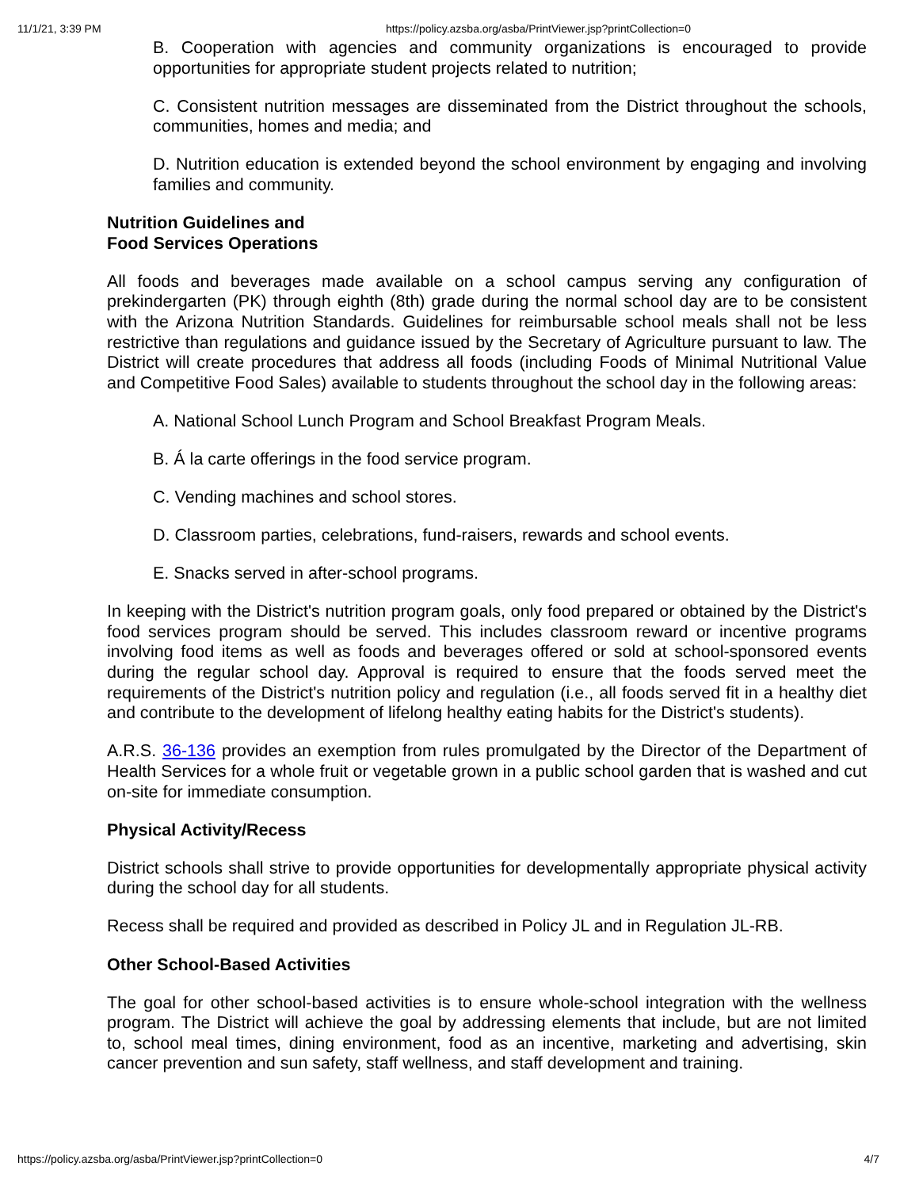11/1/21, 3:39 PM https://policy.azsba.org/asba/PrintViewer.jsp?printCollection=0
B. Cooperation with agencies and community organizations is encouraged to provide opportunities for appropriate student projects related to nutrition;
C. Consistent nutrition messages are disseminated from the District throughout the schools, communities, homes and media; and
D. Nutrition education is extended beyond the school environment by engaging and involving families and community.
Nutrition Guidelines and
Food Services Operations
All foods and beverages made available on a school campus serving any configuration of prekindergarten (PK) through eighth (8th) grade during the normal school day are to be consistent with the Arizona Nutrition Standards. Guidelines for reimbursable school meals shall not be less restrictive than regulations and guidance issued by the Secretary of Agriculture pursuant to law. The District will create procedures that address all foods (including Foods of Minimal Nutritional Value and Competitive Food Sales) available to students throughout the school day in the following areas:
A. National School Lunch Program and School Breakfast Program Meals.
B. Á la carte offerings in the food service program.
C. Vending machines and school stores.
D. Classroom parties, celebrations, fund-raisers, rewards and school events.
E. Snacks served in after-school programs.
In keeping with the District's nutrition program goals, only food prepared or obtained by the District's food services program should be served. This includes classroom reward or incentive programs involving food items as well as foods and beverages offered or sold at school-sponsored events during the regular school day. Approval is required to ensure that the foods served meet the requirements of the District's nutrition policy and regulation (i.e., all foods served fit in a healthy diet and contribute to the development of lifelong healthy eating habits for the District's students).
A.R.S. 36-136 provides an exemption from rules promulgated by the Director of the Department of Health Services for a whole fruit or vegetable grown in a public school garden that is washed and cut on-site for immediate consumption.
Physical Activity/Recess
District schools shall strive to provide opportunities for developmentally appropriate physical activity during the school day for all students.
Recess shall be required and provided as described in Policy JL and in Regulation JL-RB.
Other School-Based Activities
The goal for other school-based activities is to ensure whole-school integration with the wellness program. The District will achieve the goal by addressing elements that include, but are not limited to, school meal times, dining environment, food as an incentive, marketing and advertising, skin cancer prevention and sun safety, staff wellness, and staff development and training.
https://policy.azsba.org/asba/PrintViewer.jsp?printCollection=0 4/7